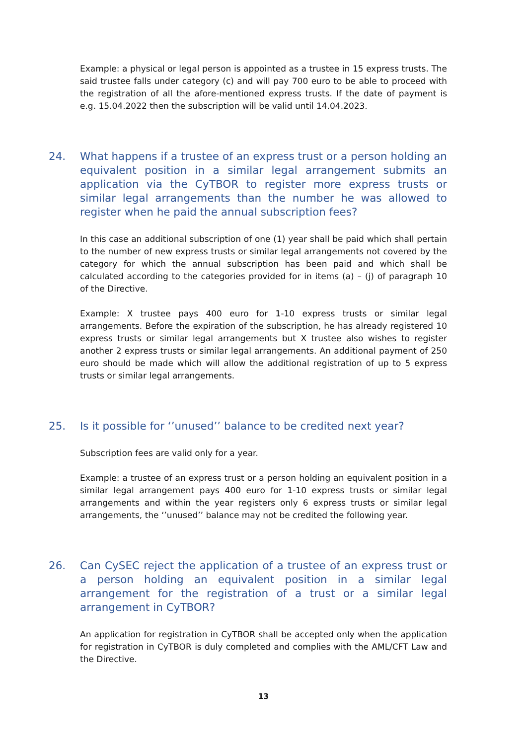Example: a physical or legal person is appointed as a trustee in 15 express trusts. The said trustee falls under category (c) and will pay 700 euro to be able to proceed with the registration of all the afore-mentioned express trusts. If the date of payment is e.g. 15.04.2022 then the subscription will be valid until 14.04.2023.
24. What happens if a trustee of an express trust or a person holding an equivalent position in a similar legal arrangement submits an application via the CyTBOR to register more express trusts or similar legal arrangements than the number he was allowed to register when he paid the annual subscription fees?
In this case an additional subscription of one (1) year shall be paid which shall pertain to the number of new express trusts or similar legal arrangements not covered by the category for which the annual subscription has been paid and which shall be calculated according to the categories provided for in items (a) – (j) of paragraph 10 of the Directive.
Example: X trustee pays 400 euro for 1-10 express trusts or similar legal arrangements. Before the expiration of the subscription, he has already registered 10 express trusts or similar legal arrangements but X trustee also wishes to register another 2 express trusts or similar legal arrangements. An additional payment of 250 euro should be made which will allow the additional registration of up to 5 express trusts or similar legal arrangements.
25. Is it possible for ‘’unused’’ balance to be credited next year?
Subscription fees are valid only for a year.
Example: a trustee of an express trust or a person holding an equivalent position in a similar legal arrangement pays 400 euro for 1-10 express trusts or similar legal arrangements and within the year registers only 6 express trusts or similar legal arrangements, the ‘’unused’’ balance may not be credited the following year.
26. Can CySEC reject the application of a trustee of an express trust or a person holding an equivalent position in a similar legal arrangement for the registration of a trust or a similar legal arrangement in CyTBOR?
An application for registration in CyTBOR shall be accepted only when the application for registration in CyTBOR is duly completed and complies with the AML/CFT Law and the Directive.
13